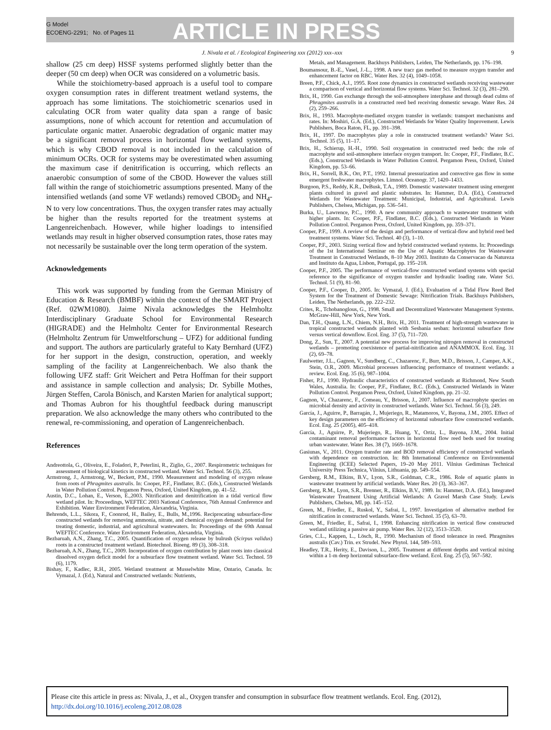G Model
ECOENG-2291; No. of Pages 11
ARTICLE IN PRESS
J. Nivala et al. / Ecological Engineering xxx (2012) xxx–xxx 9
shallow (25 cm deep) HSSF systems performed slightly better than the deeper (50 cm deep) when OCR was considered on a volumetric basis.
While the stoichiometry-based approach is a useful tool to compare oxygen consumption rates in different treatment wetland systems, the approach has some limitations. The stoichiometric scenarios used in calculating OCR from water quality data span a range of basic assumptions, none of which account for retention and accumulation of particulate organic matter. Anaerobic degradation of organic matter may be a significant removal process in horizontal flow wetland systems, which is why CBOD removal is not included in the calculation of minimum OCRs. OCR for systems may be overestimated when assuming the maximum case if denitrification is occurring, which reflects an anaerobic consumption of some of the CBOD. However the values still fall within the range of stoichiometric assumptions presented. Many of the intensified wetlands (and some VF wetlands) removed CBOD<sub>5</sub> and NH<sub>4</sub>-N to very low concentrations. Thus, the oxygen transfer rates may actually be higher than the results reported for the treatment systems at Langenreichenbach. However, while higher loadings to intensified wetlands may result in higher observed consumption rates, those rates may not necessarily be sustainable over the long term operation of the system.
Acknowledgements
This work was supported by funding from the German Ministry of Education & Research (BMBF) within the context of the SMART Project (Ref. 02WM1080). Jaime Nivala acknowledges the Helmholtz Interdisciplinary Graduate School for Environmental Research (HIGRADE) and the Helmholtz Center for Environmental Research (Helmholtz Zentrum für Umweltforschung – UFZ) for additional funding and support. The authors are particularly grateful to Katy Bernhard (UFZ) for her support in the design, construction, operation, and weekly sampling of the facility at Langenreichenbach. We also thank the following UFZ staff: Grit Weichert and Petra Hoffman for their support and assistance in sample collection and analysis; Dr. Sybille Mothes, Jürgen Steffen, Carola Bönisch, and Karsten Marien for analytical support; and Thomas Aubron for his thoughtful feedback during manuscript preparation. We also acknowledge the many others who contributed to the renewal, re-commissioning, and operation of Langenreichenbach.
References
Andreottola, G., Oliveira, E., Foladori, P., Peterlini, R., Ziglio, G., 2007. Respirometric techniques for assessment of biological kinetics in constructed wetland. Water Sci. Technol. 56 (3), 255.
Armstrong, J., Armstrong, W., Beckett, P.M., 1990. Measurement and modeling of oxygen release from roots of Phragmites australis. In: Cooper, P.F., Findlater, B.C. (Eds.), Constructed Wetlands in Water Pollution Control. Pergamon Press, Oxford, United Kingdom, pp. 41–52.
Austin, D.C., Lohan, E., Verson, E.,2003. Nitrification and denitrification in a tidal vertical flow wetland pilot. In: Proceedings, WEFTEC 2003 National Conference, 76th Annual Conference and Exhibition. Water Environment Federation, Alexandria, Virginia.
Behrends, L.L., Sikora, F., Coonrod, H., Bailey, E., Bulls, M.,1996. Reciprocating subsurface-flow constructed wetlands for removing ammonia, nitrate, and chemical oxygen demand: potential for treating domestic, industrial, and agricultural wastewaters. In: Proceedings of the 69th Annual WEFTEC Conference. Water Environment Federation, Alexandria, Virginia.
Bezbaruah, A.N., Zhang, T.C., 2005. Quantification of oxygen release by bulrush (Scirpus validus) roots in a constructed treatment wetland. Biotechnol. Bioeng. 89 (3), 308–318.
Bezbaruah, A.N., Zhang, T.C., 2009. Incorporation of oxygen contribution by plant roots into classical dissolved oxygen deficit model for a subsurface flow treatment wetland. Water Sci. Technol. 59 (6), 1179.
Bishay, F., Kadlec, R.H., 2005. Wetland treatment at Musselwhite Mine, Ontario, Canada. In: Vymazal, J. (Ed.), Natural and Constructed wetlands: Nutrients,
Metals, and Management. Backhuys Publishers, Leiden, The Netherlands, pp. 176–198.
Boumansour, B.-E., Vasel, J.-L., 1998. A new tracr gas method to measure oxygen transfer and enhancement factor on RBC. Water Res. 32 (4), 1049–1058.
Breen, P.F., Chick, A.J., 1995. Root zone dynamics in constructed wetlands receiving wastewater a comparison of vertical and horizontal flow systems. Water Sci. Technol. 32 (3), 281–290.
Brix, H., 1990. Gas exchange through the soil-atmosphere interphase and through dead culms of Phragmites australis in a constructed reed bed receiving domestic sewage. Water Res. 24 (2), 259–266.
Brix, H., 1993. Macrophyte-mediated oxygen transfer in wetlands: transport mechanisms and rates. In: Moshiri, G.A. (Ed.), Constructed Wetlands for Water Quality Improvement. Lewis Publishers, Boca Raton, FL, pp. 391–398.
Brix, H., 1997. Do macrophytes play a role in constructed treatment wetlands? Water Sci. Technol. 35 (5), 11–17.
Brix, H., Schierup, H.-H., 1990. Soil oxygenation in constructed reed beds: the role of macrophyte and soil-atmosphere interface oxygen transport. In: Cooper, P.F., Findlater, B.C. (Eds.), Constructed Wetlands in Water Pollution Control. Pergamon Press, Oxford, United Kingdom, pp. 53–66.
Brix, H., Sorrell, B.K., Orr, P.T., 1992. Internal pressurization and convective gas flow in some emergent freshwater macrophytes. Limnol. Oceanogr. 37, 1420–1433.
Burgoon, P.S., Reddy, K.R., DeBusk, T.A., 1989. Domestic wastewater treatment using emergent plants cultured in gravel and plastic substrates. In: Hammer, D.A. (Ed.), Constructed Wetlands for Wastewater Treatment: Municipal, Industrial, and Agricultural. Lewis Publishers, Chelsea, Michigan, pp. 536–541.
Burka, U., Lawrence, P.C., 1990. A new community approach to wastewater treatment with higher plants. In: Cooper, P.F., Findlater, B.C. (Eds.), Constructed Wetlands in Water Pollution Control. Pergamon Press, Oxford, United Kingdom, pp. 359–371.
Cooper, P.F., 1999. A review of the design and performance of vertical-flow and hybrid reed bed treatment systems. Water Sci. Technol. 40 (3), 1–10.
Cooper, P.F., 2003. Sizing vertical flow and hybrid constructed wetland systems. In: Proceedings of the 1st International Seminar on the Use of Aquatic Macrophytes for Wastewater Treatment in Constructed Wetlands, 8–10 May 2003. Instituto da Conservacao da Natureza and Instituto da Agua, Lisbon, Portugal, pp. 195–218.
Cooper, P.F., 2005. The performance of vertical-flow constructed wetland systems with special reference to the significance of oxygen transfer and hydraulic loading rate. Water Sci. Technol. 51 (9), 81–90.
Cooper, P.F., Cooper, D., 2005. In: Vymazal, J. (Ed.), Evaluation of a Tidal Flow Reed Bed System for the Treatment of Domestic Sewage: Nitrification Trials. Backhuys Publishers, Leiden, The Netherlands, pp. 222–232.
Crites, R., Tchobanoglous, G., 1998. Small and Decentralized Wastewater Management Systems. McGraw-Hill, New York, New York.
Dan, T.H., Quang, L.N., Chiem, N.H., Brix, H., 2011. Treatment of high-strength wastewater in tropical constructed wetlands planted with Sesbania sesban: horizontal subsurface flow versus vertical downflow. Ecol. Eng. 37 (5), 711–720.
Dong, Z., Sun, T., 2007. A potential new process for improving nitrogen removal in constructed wetlands – promoting coexistence of partial-nitrification and ANAMMOX. Ecol. Eng. 31 (2), 69–78.
Faulwetter, J.L., Gagnon, V., Sundberg, C., Chazarenc, F., Burr, M.D., Brisson, J., Camper, A.K., Stein, O.R., 2009. Microbial processes influencing performance of treatment wetlands: a review. Ecol. Eng. 35 (6), 987–1004.
Fisher, P.J., 1990. Hydraulic characteristics of constructed wetlands at Richmond, New South Wales, Australia. In: Cooper, P.F., Findlater, B.C. (Eds.), Constructed Wetlands in Water Pollution Control. Pergamon Press, Oxford, United Kingdom, pp. 21–32.
Gagnon, V., Chazarenc, F., Comeau, Y., Brisson, J., 2007. Influence of macrophyte species on microbial density and activity in constructed wetlands. Water Sci. Technol. 56 (3), 249.
García, J., Aguirre, P., Barragán, J., Mujeriego, R., Matamoros, V., Bayona, J.M., 2005. Effect of key design parameters on the efficiency of horizontal subsurface flow constructed wetlands. Ecol. Eng. 25 (2005), 405–418.
García, J., Aguirre, P., Mujeriego, R., Huang, Y., Ortiz, L., Bayona, J.M., 2004. Initial contaminant removal performance factors in horizontal flow reed beds used for treating urban wastewater. Water Res. 38 (7), 1669–1678.
Gasiunas, V., 2011. Oxygen transfer rate and BOD removal efficiency of constructed wetlands with dependence on construction. In: 8th International Conference on Environmental Engineering (ICEE) Selected Papers, 19–20 May 2011. Vilnius Gediminas Technical University Press Technica, Vilnius, Lithuania, pp. 549–554.
Gersberg, R.M., Elkins, B.V., Lyon, S.R., Goldman, C.R., 1986. Role of aquatic plants in wastewater treatment by artificial wetlands. Water Res. 20 (3), 363–367.
Gersberg, R.M., Lyon, S.R., Brenner, R., Elkins, B.V., 1989. In: Hammer, D.A. (Ed.), Integrated Wastewater Treatment Using Artificial Wetlands: A Gravel Marsh Case Study. Lewis Publishers, Chelsea, MI, pp. 145–152.
Green, M., Friedler, E., Ruskol, Y., Safrai, I., 1997. Investigation of alternative method for nitrification in constructed wetlands. Water Sci. Technol. 35 (5), 63–70.
Green, M., Friedler, E., Safrai, I., 1998. Enhancing nitrification in vertical flow constructed wetland utilizing a passive air pump. Water Res. 32 (12), 3513–3520.
Gries, C.L., Kappen, L., Lösch, R., 1990. Mechanism of flood tolerance in reed. Phragmites australis (Cav.) Trin. ex Strudel. New Phytol. 144, 589–593.
Headley, T.R., Herity, E., Davison, L., 2005. Treatment at different depths and vertical mixing within a 1-m deep horizontal subsurface-flow wetland. Ecol. Eng. 25 (5), 567–582.
Please cite this article in press as: Nivala, J., et al., Oxygen transfer and consumption in subsurface flow treatment wetlands. Ecol. Eng. (2012), http://dx.doi.org/10.1016/j.ecoleng.2012.08.028